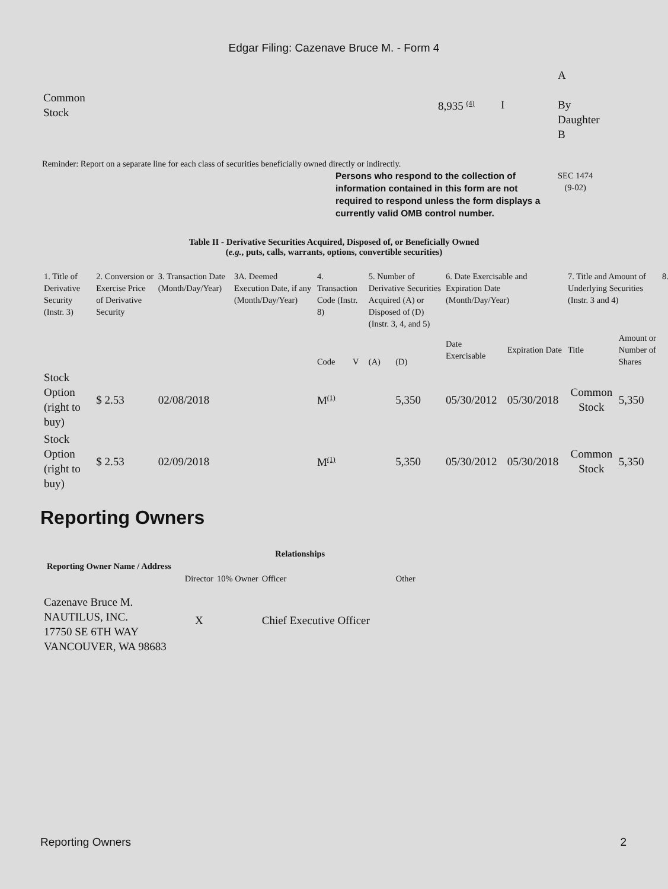Edgar Filing: Cazenave Bruce M. - Form 4
| Common Stock | 8,935 <sup>(4)</sup> | I | A By Daughter B |
Reminder: Report on a separate line for each class of securities beneficially owned directly or indirectly.
Persons who respond to the collection of information contained in this form are not required to respond unless the form displays a currently valid OMB control number.
SEC 1474
(9-02)
Table II - Derivative Securities Acquired, Disposed of, or Beneficially Owned
(e.g., puts, calls, warrants, options, convertible securities)
| 1. Title of Derivative Security (Instr. 3) | 2. Conversion or Exercise Price of Derivative Security | 3. Transaction Date (Month/Day/Year) | 3A. Deemed Execution Date, if any (Month/Day/Year) | 4. Transaction Code (Instr. 8) | | 5. Number of Derivative Securities Acquired (A) or Disposed of (D) (Instr. 3, 4, and 5) | | 6. Date Exercisable and Expiration Date (Month/Day/Year) | | 7. Title and Amount of Underlying Securities (Instr. 3 and 4) | | 8. |
| | | | | Code | V | (A) | (D) | Date Exercisable | Expiration Date | Title | Amount or Number of Shares | |
| Stock Option (right to buy) | $ 2.53 | 02/08/2018 | | M<sup>(1)</sup> | | | 5,350 | 05/30/2012 | 05/30/2018 | Common Stock | 5,350 | |
| Stock Option (right to buy) | $ 2.53 | 02/09/2018 | | M<sup>(1)</sup> | | | 5,350 | 05/30/2012 | 05/30/2018 | Common Stock | 5,350 | |
Reporting Owners
| Reporting Owner Name / Address | Relationships | | | |
| --- | --- | --- | --- | --- |
| | Director | 10% Owner | Officer | Other |
| Cazenave Bruce M. NAUTILUS, INC. 17750 SE 6TH WAY VANCOUVER, WA 98683 | X | | Chief Executive Officer | |
Reporting Owners 2